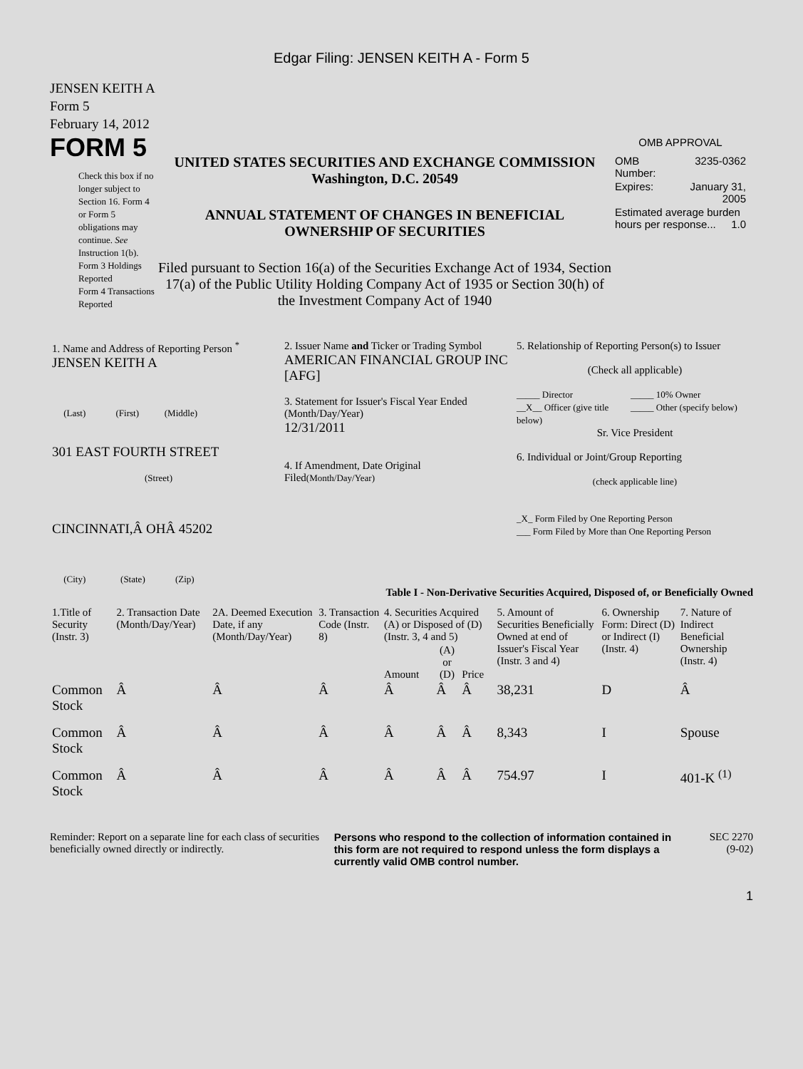Edgar Filing: JENSEN KEITH A - Form 5
JENSEN KEITH A
Form 5
February 14, 2012
FORM 5
Check this box if no longer subject to Section 16. Form 4 or Form 5 obligations may continue. See Instruction 1(b).
Form 3 Holdings Reported
Form 4 Transactions Reported
UNITED STATES SECURITIES AND EXCHANGE COMMISSION
Washington, D.C. 20549
ANNUAL STATEMENT OF CHANGES IN BENEFICIAL
OWNERSHIP OF SECURITIES
Filed pursuant to Section 16(a) of the Securities Exchange Act of 1934, Section 17(a) of the Public Utility Holding Company Act of 1935 or Section 30(h) of the Investment Company Act of 1940
OMB APPROVAL
| OMB Number: | 3235-0362 |
| Expires: | January 31, 2005 |
| Estimated average burden hours per response... 1.0 | |
| 1. Name and Address of Reporting Person <sup>*</sup> JENSEN KEITH A (Last) (First) (Middle) 301 EAST FOURTH STREET (Street) CINCINNATI,Â OHÂ 45202 (City) (State) (Zip) | 2. Issuer Name and Ticker or Trading Symbol AMERICAN FINANCIAL GROUP INC [AFG] 3. Statement for Issuer's Fiscal Year Ended (Month/Day/Year) 12/31/2011 4. If Amendment, Date Original Filed (Month/Day/Year) | 5. Relationship of Reporting Person(s) to Issuer (Check all applicable) _____ Director __X__ Officer (give title below) _____ 10% Owner _____ Other (specify below) Sr. Vice President 6. Individual or Joint/Group Reporting (check applicable line) _X_ Form Filed by One Reporting Person ___ Form Filed by More than One Reporting Person |
Table I - Non-Derivative Securities Acquired, Disposed of, or Beneficially Owned
| 1.Title of Security (Instr. 3) | 2. Transaction Date (Month/Day/Year) | 2A. Deemed Execution Date, if any (Month/Day/Year) | 3. Transaction Code (Instr. 8) | 4. Securities Acquired (A) or Disposed of (D) (Instr. 3, 4 and 5) | | | 5. Amount of Securities Beneficially Owned at end of Issuer's Fiscal Year (Instr. 3 and 4) | 6. Ownership Form: Direct (D) or Indirect (I) (Instr. 4) | 7. Nature of Indirect Beneficial Ownership (Instr. 4) |
| --- | --- | --- | --- | --- | --- | --- | --- | --- | --- |
| | | | | Amount | (A) or (D) | Price | | | |
| Common Stock | Â | Â | Â | Â | Â | Â | 38,231 | D | Â |
| Common Stock | Â | Â | Â | Â | Â | Â | 8,343 | I | Spouse |
| Common Stock | Â | Â | Â | Â | Â | Â | 754.97 | I | 401-K <sup>(1)</sup> |
Reminder: Report on a separate line for each class of securities beneficially owned directly or indirectly.
Persons who respond to the collection of information contained in this form are not required to respond unless the form displays a currently valid OMB control number.
SEC 2270
(9-02)
1